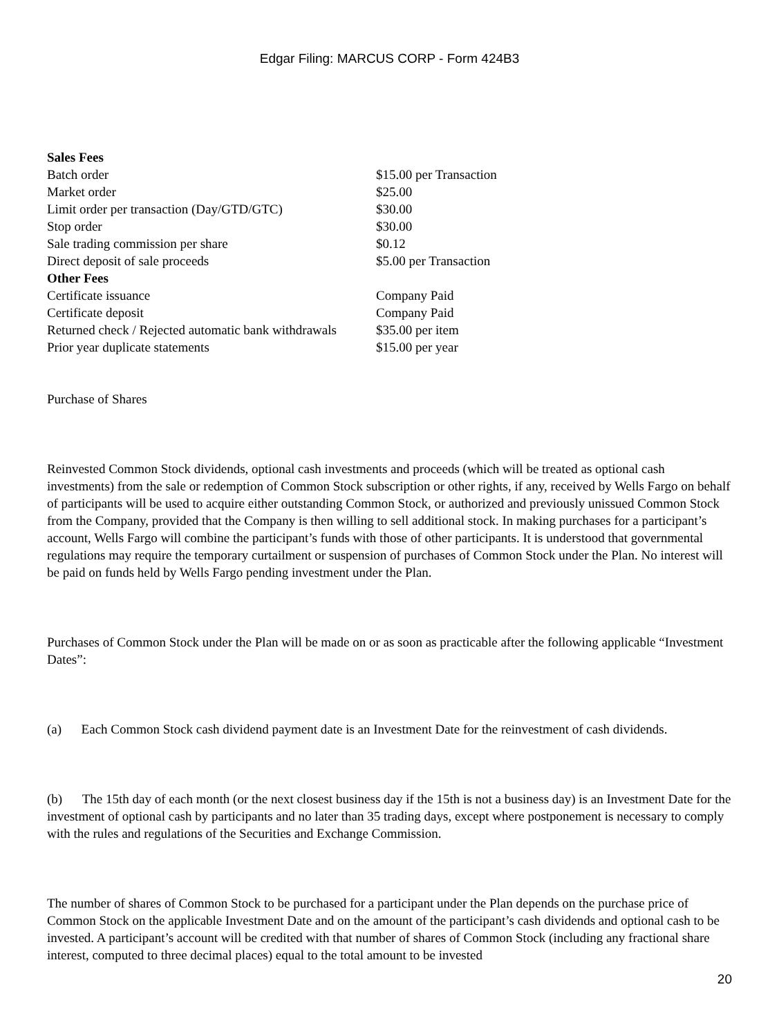Edgar Filing: MARCUS CORP - Form 424B3
| Sales Fees | |
| --- | --- |
| Batch order | $15.00 per Transaction |
| Market order | $25.00 |
| Limit order per transaction (Day/GTD/GTC) | $30.00 |
| Stop order | $30.00 |
| Sale trading commission per share | $0.12 |
| Direct deposit of sale proceeds | $5.00 per Transaction |
| Other Fees | |
| Certificate issuance | Company Paid |
| Certificate deposit | Company Paid |
| Returned check / Rejected automatic bank withdrawals | $35.00 per item |
| Prior year duplicate statements | $15.00 per year |
Purchase of Shares
Reinvested Common Stock dividends, optional cash investments and proceeds (which will be treated as optional cash investments) from the sale or redemption of Common Stock subscription or other rights, if any, received by Wells Fargo on behalf of participants will be used to acquire either outstanding Common Stock, or authorized and previously unissued Common Stock from the Company, provided that the Company is then willing to sell additional stock. In making purchases for a participant’s account, Wells Fargo will combine the participant’s funds with those of other participants. It is understood that governmental regulations may require the temporary curtailment or suspension of purchases of Common Stock under the Plan. No interest will be paid on funds held by Wells Fargo pending investment under the Plan.
Purchases of Common Stock under the Plan will be made on or as soon as practicable after the following applicable “Investment Dates”:
(a) Each Common Stock cash dividend payment date is an Investment Date for the reinvestment of cash dividends.
(b) The 15th day of each month (or the next closest business day if the 15th is not a business day) is an Investment Date for the investment of optional cash by participants and no later than 35 trading days, except where postponement is necessary to comply with the rules and regulations of the Securities and Exchange Commission.
The number of shares of Common Stock to be purchased for a participant under the Plan depends on the purchase price of Common Stock on the applicable Investment Date and on the amount of the participant’s cash dividends and optional cash to be invested. A participant’s account will be credited with that number of shares of Common Stock (including any fractional share interest, computed to three decimal places) equal to the total amount to be invested
20